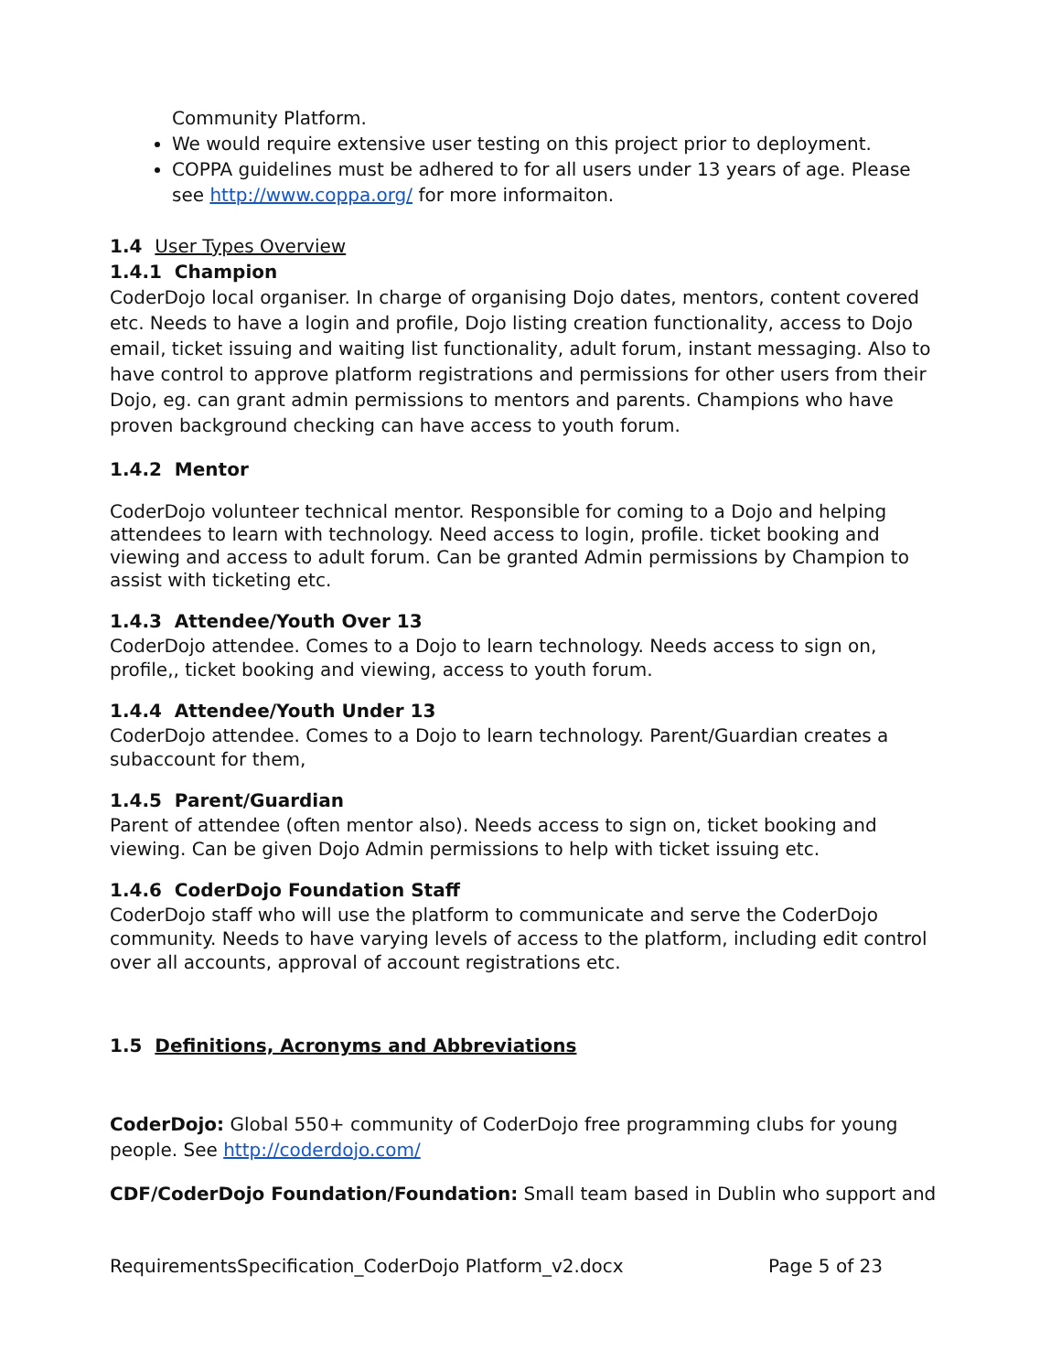Community Platform.
We would require extensive user testing on this project prior to deployment.
COPPA guidelines must be adhered to for all users under 13 years of age. Please see http://www.coppa.org/ for more informaiton.
1.4 User Types Overview
1.4.1 Champion
CoderDojo local organiser. In charge of organising Dojo dates, mentors, content covered etc. Needs to have a login and profile, Dojo listing creation functionality, access to Dojo email, ticket issuing and waiting list functionality, adult forum, instant messaging. Also to have control to approve platform registrations and permissions for other users from their Dojo, eg. can grant admin permissions to mentors and parents. Champions who have proven background checking can have access to youth forum.
1.4.2 Mentor
CoderDojo volunteer technical mentor. Responsible for coming to a Dojo and helping attendees to learn with technology. Need access to login, profile. ticket booking and viewing and access to adult forum. Can be granted Admin permissions by Champion to assist with ticketing etc.
1.4.3 Attendee/Youth Over 13
CoderDojo attendee. Comes to a Dojo to learn technology. Needs access to sign on, profile,, ticket booking and viewing, access to youth forum.
1.4.4 Attendee/Youth Under 13
CoderDojo attendee. Comes to a Dojo to learn technology. Parent/Guardian creates a subaccount for them,
1.4.5 Parent/Guardian
Parent of attendee (often mentor also). Needs access to sign on, ticket booking and viewing. Can be given Dojo Admin permissions to help with ticket issuing etc.
1.4.6 CoderDojo Foundation Staff
CoderDojo staff who will use the platform to communicate and serve the CoderDojo community. Needs to have varying levels of access to the platform, including edit control over all accounts, approval of account registrations etc.
1.5 Definitions, Acronyms and Abbreviations
CoderDojo: Global 550+ community of CoderDojo free programming clubs for young people. See http://coderdojo.com/
CDF/CoderDojo Foundation/Foundation: Small team based in Dublin who support and
RequirementsSpecification_CoderDojo Platform_v2.docx Page 5 of 23